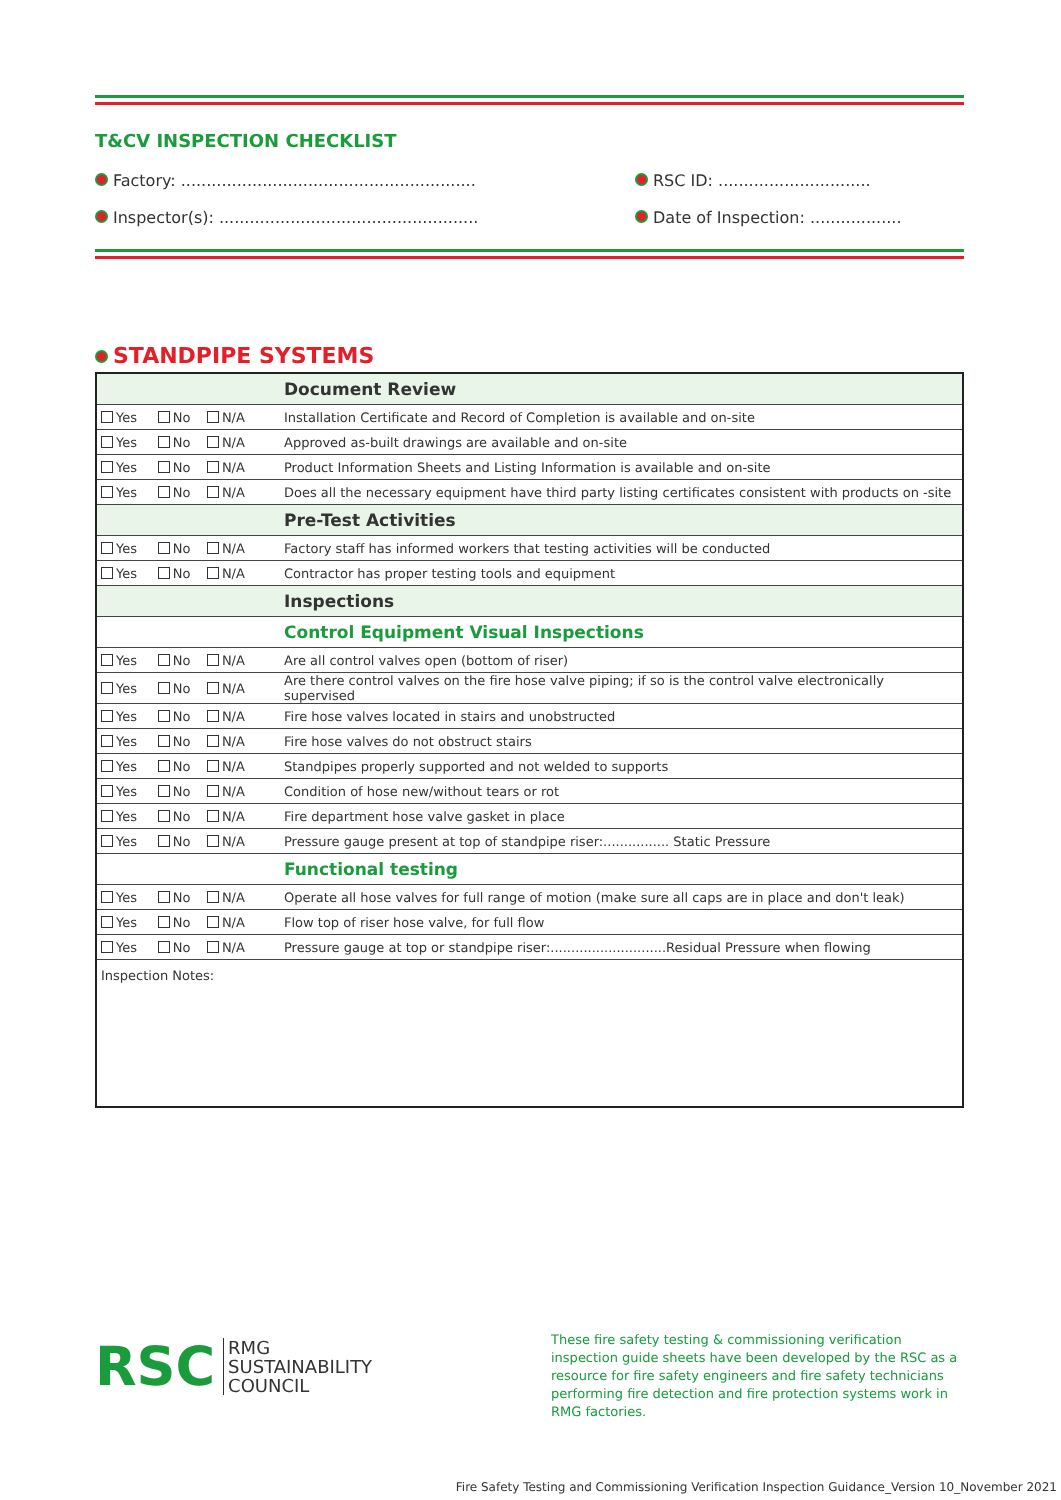T&CV INSPECTION CHECKLIST
Factory: .......................................................... RSC ID: ..............................
Inspector(s): ................................................... Date of Inspection: ..................
STANDPIPE SYSTEMS
| | Document Review |
| Yes No N/A | Installation Certificate and Record of Completion is available and on-site |
| Yes No N/A | Approved as-built drawings are available and on-site |
| Yes No N/A | Product Information Sheets and Listing Information is available and on-site |
| Yes No N/A | Does all the necessary equipment have third party listing certificates consistent with products on -site |
| | Pre-Test Activities |
| Yes No N/A | Factory staff has informed workers that testing activities will be conducted |
| Yes No N/A | Contractor has proper testing tools and equipment |
| | Inspections |
| | Control Equipment Visual Inspections |
| Yes No N/A | Are all control valves open (bottom of riser) |
| Yes No N/A | Are there control valves on the fire hose valve piping; if so is the control valve electronically supervised |
| Yes No N/A | Fire hose valves located in stairs and unobstructed |
| Yes No N/A | Fire hose valves do not obstruct stairs |
| Yes No N/A | Standpipes properly supported and not welded to supports |
| Yes No N/A | Condition of hose new/without tears or rot |
| Yes No N/A | Fire department hose valve gasket in place |
| Yes No N/A | Pressure gauge present at top of standpipe riser:................ Static Pressure |
| | Functional testing |
| Yes No N/A | Operate all hose valves for full range of motion (make sure all caps are in place and don't leak) |
| Yes No N/A | Flow top of riser hose valve, for full flow |
| Yes No N/A | Pressure gauge at top or standpipe riser:............................Residual Pressure when flowing |
| Inspection Notes: | |
RSC RMG
SUSTAINABILITY
COUNCIL
These fire safety testing & commissioning verification inspection guide sheets have been developed by the RSC as a resource for fire safety engineers and fire safety technicians performing fire detection and fire protection systems work in RMG factories.
Fire Safety Testing and Commissioning Verification Inspection Guidance_Version 10_November 2021